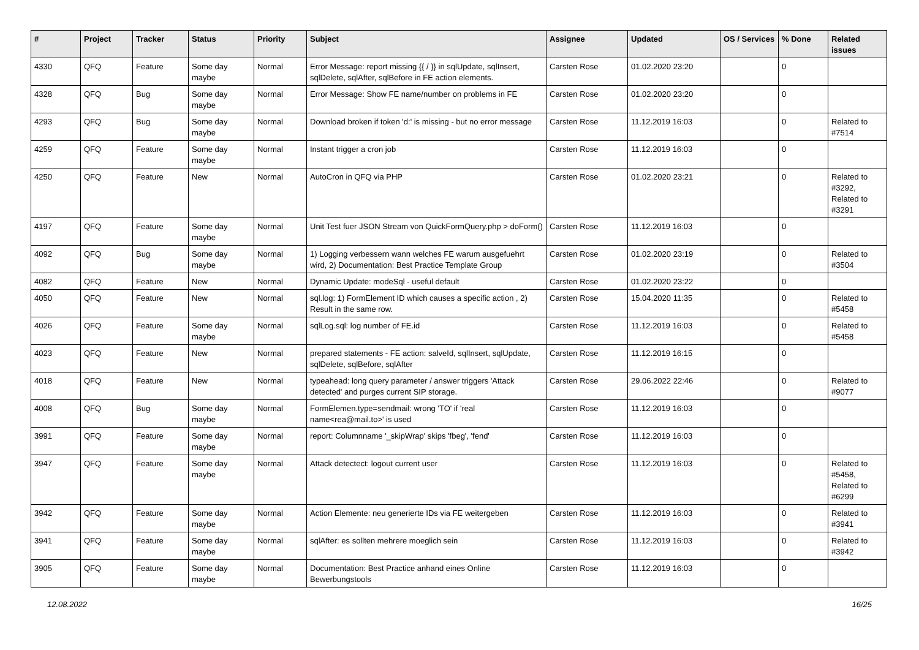| # | Project | Tracker | Status | Priority | Subject | Assignee | Updated | OS / Services | % Done | Related issues |
| --- | --- | --- | --- | --- | --- | --- | --- | --- | --- | --- |
| 4330 | QFQ | Feature | Some day maybe | Normal | Error Message: report missing {{ / }} in sqlUpdate, sqlInsert, sqlDelete, sqlAfter, sqlBefore in FE action elements. | Carsten Rose | 01.02.2020 23:20 | | 0 | |
| 4328 | QFQ | Bug | Some day maybe | Normal | Error Message: Show FE name/number on problems in FE | Carsten Rose | 01.02.2020 23:20 | | 0 | |
| 4293 | QFQ | Bug | Some day maybe | Normal | Download broken if token 'd:' is missing - but no error message | Carsten Rose | 11.12.2019 16:03 | | 0 | Related to #7514 |
| 4259 | QFQ | Feature | Some day maybe | Normal | Instant trigger a cron job | Carsten Rose | 11.12.2019 16:03 | | 0 | |
| 4250 | QFQ | Feature | New | Normal | AutoCron in QFQ via PHP | Carsten Rose | 01.02.2020 23:21 | | 0 | Related to #3292, Related to #3291 |
| 4197 | QFQ | Feature | Some day maybe | Normal | Unit Test fuer JSON Stream von QuickFormQuery.php > doForm() | Carsten Rose | 11.12.2019 16:03 | | 0 | |
| 4092 | QFQ | Bug | Some day maybe | Normal | 1) Logging verbessern wann welches FE warum ausgefuehrt wird, 2) Documentation: Best Practice Template Group | Carsten Rose | 01.02.2020 23:19 | | 0 | Related to #3504 |
| 4082 | QFQ | Feature | New | Normal | Dynamic Update: modeSql - useful default | Carsten Rose | 01.02.2020 23:22 | | 0 | |
| 4050 | QFQ | Feature | New | Normal | sql.log: 1) FormElement ID which causes a specific action , 2) Result in the same row. | Carsten Rose | 15.04.2020 11:35 | | 0 | Related to #5458 |
| 4026 | QFQ | Feature | Some day maybe | Normal | sqlLog.sql: log number of FE.id | Carsten Rose | 11.12.2019 16:03 | | 0 | Related to #5458 |
| 4023 | QFQ | Feature | New | Normal | prepared statements - FE action: salveId, sqlInsert, sqlUpdate, sqlDelete, sqlBefore, sqlAfter | Carsten Rose | 11.12.2019 16:15 | | 0 | |
| 4018 | QFQ | Feature | New | Normal | typeahead: long query parameter / answer triggers 'Attack detected' and purges current SIP storage. | Carsten Rose | 29.06.2022 22:46 | | 0 | Related to #9077 |
| 4008 | QFQ | Bug | Some day maybe | Normal | FormElemen.type=sendmail: wrong 'TO' if 'real name<rea@mail.to>' is used | Carsten Rose | 11.12.2019 16:03 | | 0 | |
| 3991 | QFQ | Feature | Some day maybe | Normal | report: Columnname '_skipWrap' skips 'fbeg', 'fend' | Carsten Rose | 11.12.2019 16:03 | | 0 | |
| 3947 | QFQ | Feature | Some day maybe | Normal | Attack detectect: logout current user | Carsten Rose | 11.12.2019 16:03 | | 0 | Related to #5458, Related to #6299 |
| 3942 | QFQ | Feature | Some day maybe | Normal | Action Elemente: neu generierte IDs via FE weitergeben | Carsten Rose | 11.12.2019 16:03 | | 0 | Related to #3941 |
| 3941 | QFQ | Feature | Some day maybe | Normal | sqlAfter: es sollten mehrere moeglich sein | Carsten Rose | 11.12.2019 16:03 | | 0 | Related to #3942 |
| 3905 | QFQ | Feature | Some day maybe | Normal | Documentation: Best Practice anhand eines Online Bewerbungstools | Carsten Rose | 11.12.2019 16:03 | | 0 | |
12.08.2022 16/25